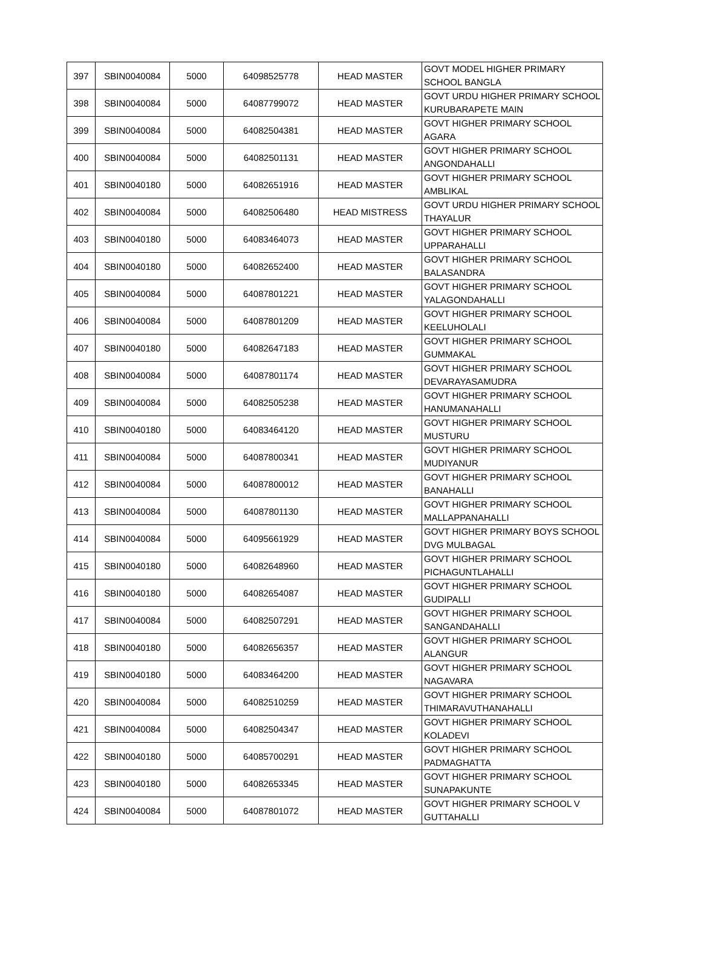| 397 | SBIN0040084 | 5000 | 64098525778 | HEAD MASTER | GOVT MODEL HIGHER PRIMARY SCHOOL BANGLA |
| 398 | SBIN0040084 | 5000 | 64087799072 | HEAD MASTER | GOVT URDU HIGHER PRIMARY SCHOOL KURUBARAPETE MAIN |
| 399 | SBIN0040084 | 5000 | 64082504381 | HEAD MASTER | GOVT HIGHER PRIMARY SCHOOL AGARA |
| 400 | SBIN0040084 | 5000 | 64082501131 | HEAD MASTER | GOVT HIGHER PRIMARY SCHOOL ANGONDAHALLI |
| 401 | SBIN0040180 | 5000 | 64082651916 | HEAD MASTER | GOVT HIGHER PRIMARY SCHOOL AMBLIKAL |
| 402 | SBIN0040084 | 5000 | 64082506480 | HEAD MISTRESS | GOVT URDU HIGHER PRIMARY SCHOOL THAYALUR |
| 403 | SBIN0040180 | 5000 | 64083464073 | HEAD MASTER | GOVT HIGHER PRIMARY SCHOOL UPPARAHALLI |
| 404 | SBIN0040180 | 5000 | 64082652400 | HEAD MASTER | GOVT HIGHER PRIMARY SCHOOL BALASANDRA |
| 405 | SBIN0040084 | 5000 | 64087801221 | HEAD MASTER | GOVT HIGHER PRIMARY SCHOOL YALAGONDAHALLI |
| 406 | SBIN0040084 | 5000 | 64087801209 | HEAD MASTER | GOVT HIGHER PRIMARY SCHOOL KEELUHOLALI |
| 407 | SBIN0040180 | 5000 | 64082647183 | HEAD MASTER | GOVT HIGHER PRIMARY SCHOOL GUMMAKAL |
| 408 | SBIN0040084 | 5000 | 64087801174 | HEAD MASTER | GOVT HIGHER PRIMARY SCHOOL DEVARAYASAMUDRA |
| 409 | SBIN0040084 | 5000 | 64082505238 | HEAD MASTER | GOVT HIGHER PRIMARY SCHOOL HANUMANAHALLI |
| 410 | SBIN0040180 | 5000 | 64083464120 | HEAD MASTER | GOVT HIGHER PRIMARY SCHOOL MUSTURU |
| 411 | SBIN0040084 | 5000 | 64087800341 | HEAD MASTER | GOVT HIGHER PRIMARY SCHOOL MUDIYANUR |
| 412 | SBIN0040084 | 5000 | 64087800012 | HEAD MASTER | GOVT HIGHER PRIMARY SCHOOL BANAHALLI |
| 413 | SBIN0040084 | 5000 | 64087801130 | HEAD MASTER | GOVT HIGHER PRIMARY SCHOOL MALLAPPANAHALLI |
| 414 | SBIN0040084 | 5000 | 64095661929 | HEAD MASTER | GOVT HIGHER PRIMARY BOYS SCHOOL DVG MULBAGAL |
| 415 | SBIN0040180 | 5000 | 64082648960 | HEAD MASTER | GOVT HIGHER PRIMARY SCHOOL PICHAGUNTLAHALLI |
| 416 | SBIN0040180 | 5000 | 64082654087 | HEAD MASTER | GOVT HIGHER PRIMARY SCHOOL GUDIPALLI |
| 417 | SBIN0040084 | 5000 | 64082507291 | HEAD MASTER | GOVT HIGHER PRIMARY SCHOOL SANGANDAHALLI |
| 418 | SBIN0040180 | 5000 | 64082656357 | HEAD MASTER | GOVT HIGHER PRIMARY SCHOOL ALANGUR |
| 419 | SBIN0040180 | 5000 | 64083464200 | HEAD MASTER | GOVT HIGHER PRIMARY SCHOOL NAGAVARA |
| 420 | SBIN0040084 | 5000 | 64082510259 | HEAD MASTER | GOVT HIGHER PRIMARY SCHOOL THIMARAVUTHANAHALLI |
| 421 | SBIN0040084 | 5000 | 64082504347 | HEAD MASTER | GOVT HIGHER PRIMARY SCHOOL KOLADEVI |
| 422 | SBIN0040180 | 5000 | 64085700291 | HEAD MASTER | GOVT HIGHER PRIMARY SCHOOL PADMAGHATTA |
| 423 | SBIN0040180 | 5000 | 64082653345 | HEAD MASTER | GOVT HIGHER PRIMARY SCHOOL SUNAPAKUNTE |
| 424 | SBIN0040084 | 5000 | 64087801072 | HEAD MASTER | GOVT HIGHER PRIMARY SCHOOL V GUTTAHALLI |